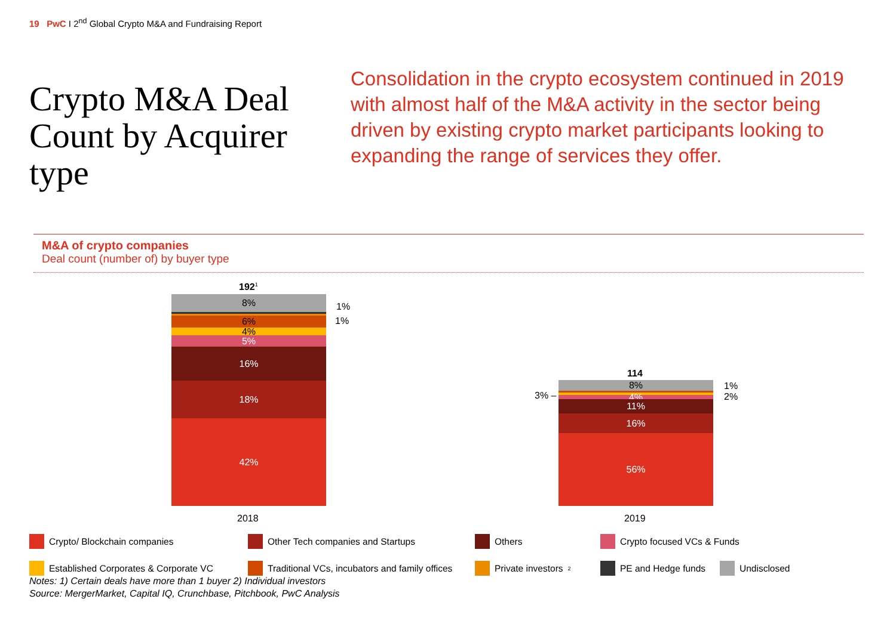19 PwC I 2<sup>nd</sup> Global Crypto M&A and Fundraising Report
Crypto M&A Deal Count by Acquirer type
Consolidation in the crypto ecosystem continued in 2019 with almost half of the M&A activity in the sector being driven by existing crypto market participants looking to expanding the range of services they offer.
M&A of crypto companies
Deal count (number of) by buyer type
192<sup>1</sup>
8%
6%
4%
5%
16%
18%
42%
1%
1%
2018
114
8%
4%
11%
16%
56%
1%
2%
3% –
2019
Crypto/ Blockchain companies Other Tech companies and Startups Others Crypto focused VCs & Funds Established Corporates & Corporate VC Traditional VCs, incubators and family offices Private investors<sup>2</sup> PE and Hedge funds Undisclosed
Notes: 1) Certain deals have more than 1 buyer 2) Individual investors
Source: MergerMarket, Capital IQ, Crunchbase, Pitchbook, PwC Analysis